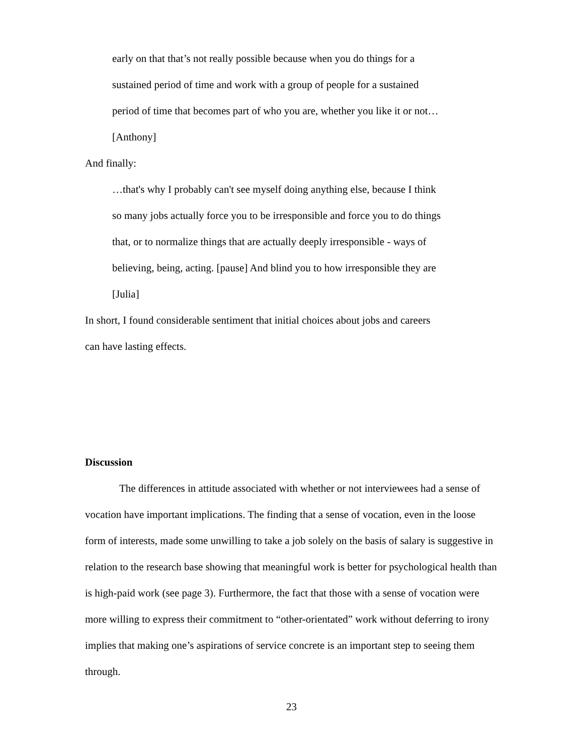early on that that’s not really possible because when you do things for a
sustained period of time and work with a group of people for a sustained
period of time that becomes part of who you are, whether you like it or not…
[Anthony]
And finally:
…that's why I probably can't see myself doing anything else, because I think
so many jobs actually force you to be irresponsible and force you to do things
that, or to normalize things that are actually deeply irresponsible - ways of
believing, being, acting. [pause] And blind you to how irresponsible they are
[Julia]
In short, I found considerable sentiment that initial choices about jobs and careers
can have lasting effects.
Discussion
The differences in attitude associated with whether or not interviewees had a sense of vocation have important implications. The finding that a sense of vocation, even in the loose form of interests, made some unwilling to take a job solely on the basis of salary is suggestive in relation to the research base showing that meaningful work is better for psychological health than is high-paid work (see page 3). Furthermore, the fact that those with a sense of vocation were more willing to express their commitment to “other-orientated” work without deferring to irony implies that making one’s aspirations of service concrete is an important step to seeing them through.
23